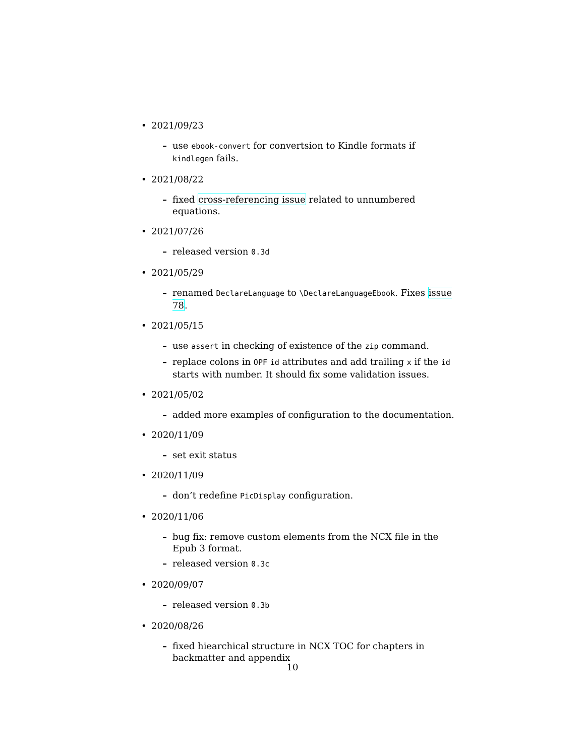• 2021/09/23
– use ebook-convert for convertsion to Kindle formats if kindlegen fails.
• 2021/08/22
– fixed cross-referencing issue related to unnumbered equations.
• 2021/07/26
– released version 0.3d
• 2021/05/29
– renamed DeclareLanguage to \DeclareLanguageEbook. Fixes issue 78.
• 2021/05/15
– use assert in checking of existence of the zip command.
– replace colons in OPF id attributes and add trailing x if the id starts with number. It should fix some validation issues.
• 2021/05/02
– added more examples of configuration to the documentation.
• 2020/11/09
– set exit status
• 2020/11/09
– don’t redefine PicDisplay configuration.
• 2020/11/06
– bug fix: remove custom elements from the NCX file in the Epub 3 format.
– released version 0.3c
• 2020/09/07
– released version 0.3b
• 2020/08/26
– fixed hiearchical structure in NCX TOC for chapters in backmatter and appendix
10